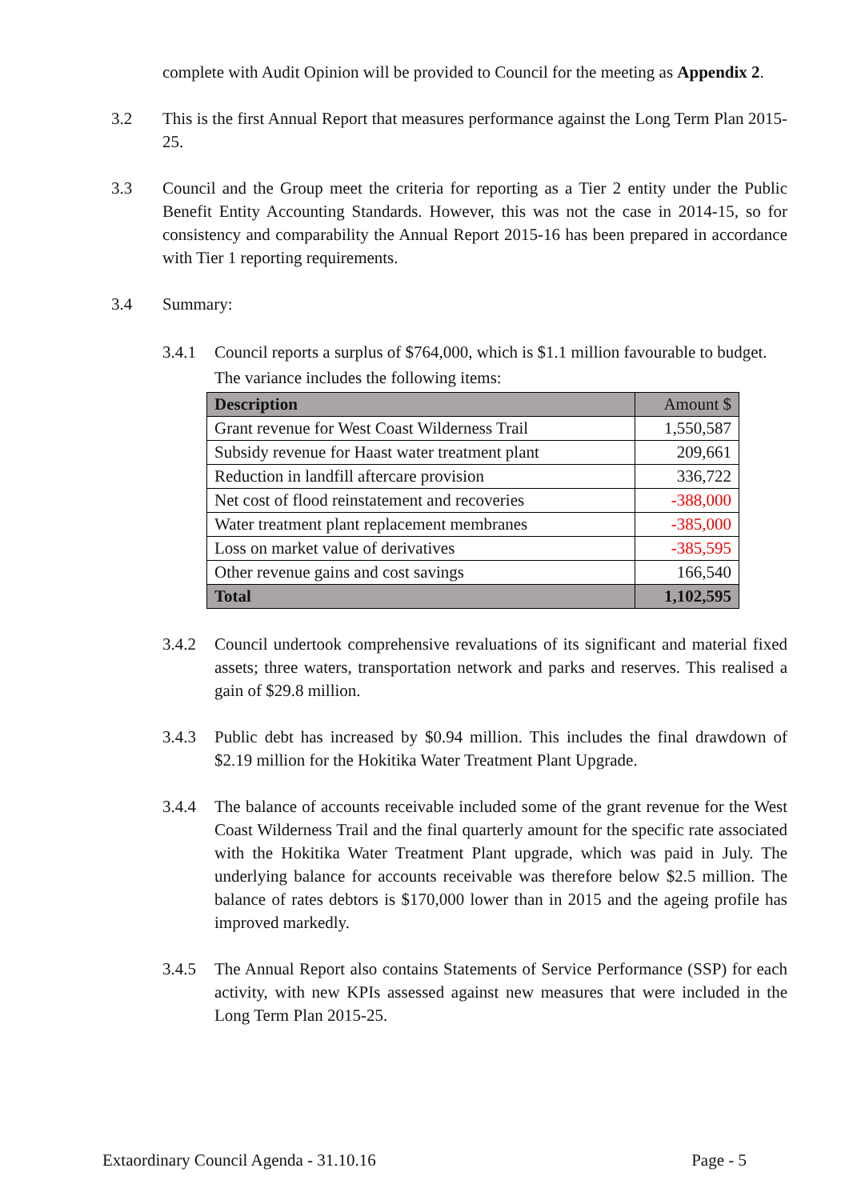complete with Audit Opinion will be provided to Council for the meeting as Appendix 2.
3.2 This is the first Annual Report that measures performance against the Long Term Plan 2015-25.
3.3 Council and the Group meet the criteria for reporting as a Tier 2 entity under the Public Benefit Entity Accounting Standards. However, this was not the case in 2014-15, so for consistency and comparability the Annual Report 2015-16 has been prepared in accordance with Tier 1 reporting requirements.
3.4 Summary:
3.4.1 Council reports a surplus of $764,000, which is $1.1 million favourable to budget. The variance includes the following items:
| Description | Amount $ |
| --- | --- |
| Grant revenue for West Coast Wilderness Trail | 1,550,587 |
| Subsidy revenue for Haast water treatment plant | 209,661 |
| Reduction in landfill aftercare provision | 336,722 |
| Net cost of flood reinstatement and recoveries | -388,000 |
| Water treatment plant replacement membranes | -385,000 |
| Loss on market value of derivatives | -385,595 |
| Other revenue gains and cost savings | 166,540 |
| Total | 1,102,595 |
3.4.2 Council undertook comprehensive revaluations of its significant and material fixed assets; three waters, transportation network and parks and reserves. This realised a gain of $29.8 million.
3.4.3 Public debt has increased by $0.94 million. This includes the final drawdown of $2.19 million for the Hokitika Water Treatment Plant Upgrade.
3.4.4 The balance of accounts receivable included some of the grant revenue for the West Coast Wilderness Trail and the final quarterly amount for the specific rate associated with the Hokitika Water Treatment Plant upgrade, which was paid in July. The underlying balance for accounts receivable was therefore below $2.5 million. The balance of rates debtors is $170,000 lower than in 2015 and the ageing profile has improved markedly.
3.4.5 The Annual Report also contains Statements of Service Performance (SSP) for each activity, with new KPIs assessed against new measures that were included in the Long Term Plan 2015-25.
Extaordinary Council Agenda - 31.10.16 Page - 5